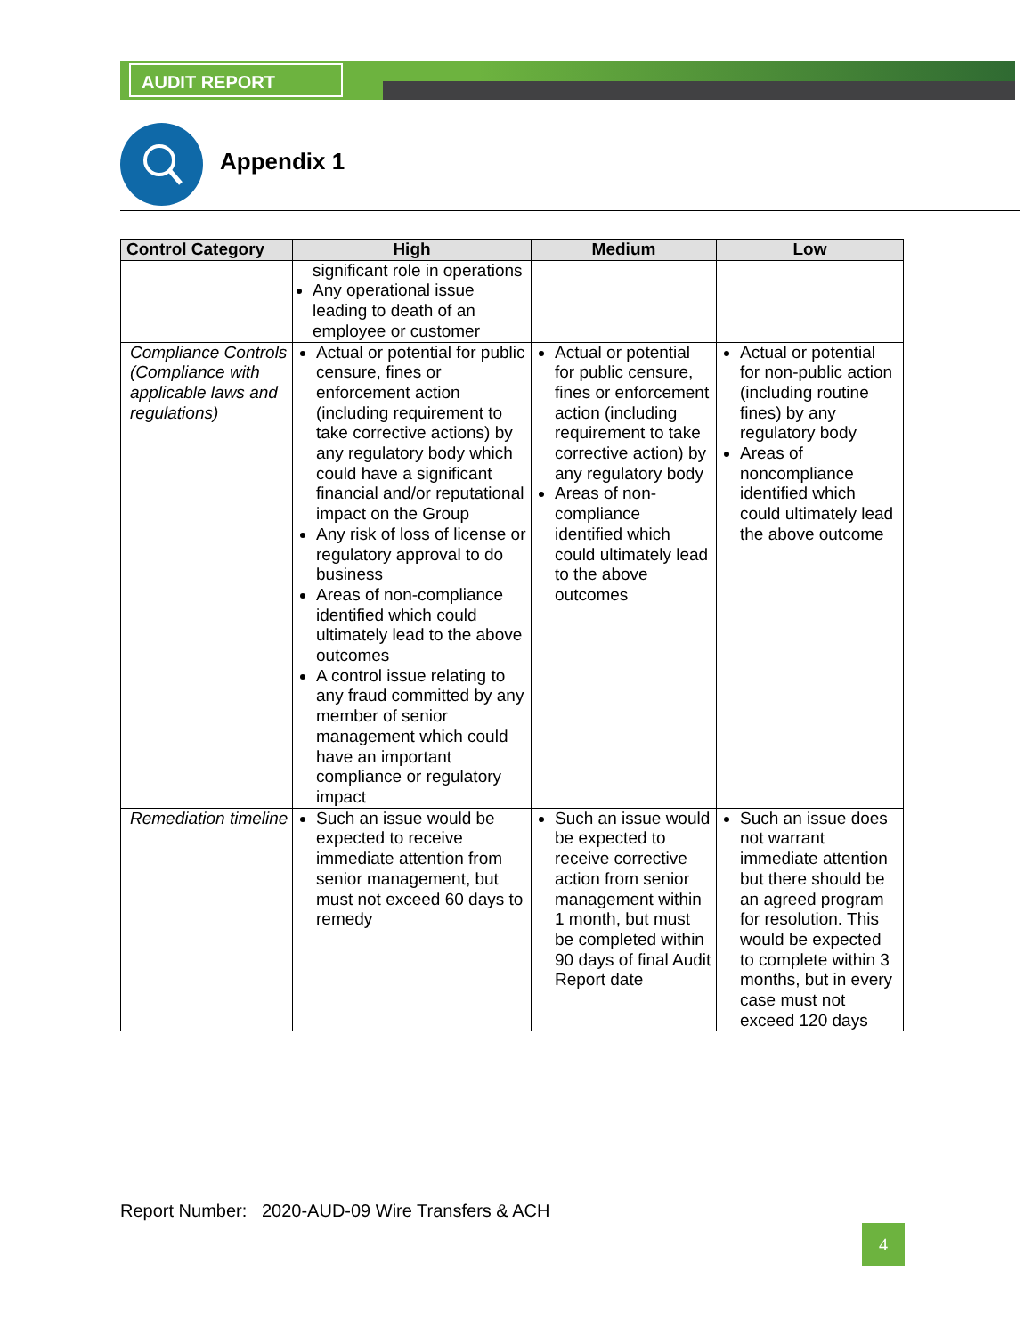AUDIT REPORT
Appendix 1
| Control Category | High | Medium | Low |
| --- | --- | --- | --- |
| | significant role in operations Any operational issue leading to death of an employee or customer | | |
| Compliance Controls (Compliance with applicable laws and regulations) | Actual or potential for public censure, fines or enforcement action (including requirement to take corrective actions) by any regulatory body which could have a significant financial and/or reputational impact on the Group Any risk of loss of license or regulatory approval to do business Areas of non-compliance identified which could ultimately lead to the above outcomes A control issue relating to any fraud committed by any member of senior management which could have an important compliance or regulatory impact | Actual or potential for public censure, fines or enforcement action (including requirement to take corrective action) by any regulatory body Areas of non-compliance identified which could ultimately lead to the above outcomes | Actual or potential for non-public action (including routine fines) by any regulatory body Areas of noncompliance identified which could ultimately lead the above outcome |
| Remediation timeline | Such an issue would be expected to receive immediate attention from senior management, but must not exceed 60 days to remedy | Such an issue would be expected to receive corrective action from senior management within 1 month, but must be completed within 90 days of final Audit Report date | Such an issue does not warrant immediate attention but there should be an agreed program for resolution. This would be expected to complete within 3 months, but in every case must not exceed 120 days |
Report Number: 2020-AUD-09 Wire Transfers & ACH
4